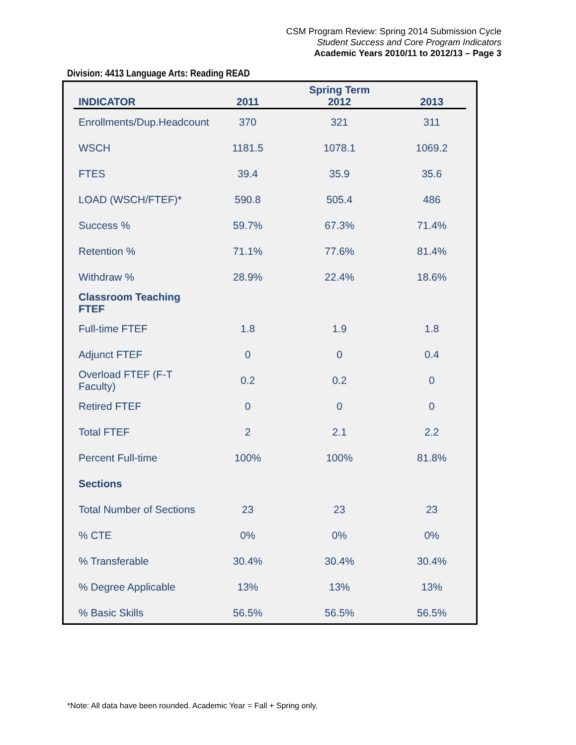CSM Program Review: Spring 2014 Submission Cycle
Student Success and Core Program Indicators
Academic Years 2010/11 to 2012/13 – Page 3
Division: 4413 Language Arts: Reading READ
| | | Spring Term | |
| --- | --- | --- | --- |
| INDICATOR | 2011 | 2012 | 2013 |
| Enrollments/Dup.Headcount | 370 | 321 | 311 |
| WSCH | 1181.5 | 1078.1 | 1069.2 |
| FTES | 39.4 | 35.9 | 35.6 |
| LOAD (WSCH/FTEF)* | 590.8 | 505.4 | 486 |
| Success % | 59.7% | 67.3% | 71.4% |
| Retention % | 71.1% | 77.6% | 81.4% |
| Withdraw % | 28.9% | 22.4% | 18.6% |
| Classroom Teaching FTEF | | | |
| Full-time FTEF | 1.8 | 1.9 | 1.8 |
| Adjunct FTEF | 0 | 0 | 0.4 |
| Overload FTEF (F-T Faculty) | 0.2 | 0.2 | 0 |
| Retired FTEF | 0 | 0 | 0 |
| Total FTEF | 2 | 2.1 | 2.2 |
| Percent Full-time | 100% | 100% | 81.8% |
| Sections | | | |
| Total Number of Sections | 23 | 23 | 23 |
| % CTE | 0% | 0% | 0% |
| % Transferable | 30.4% | 30.4% | 30.4% |
| % Degree Applicable | 13% | 13% | 13% |
| % Basic Skills | 56.5% | 56.5% | 56.5% |
*Note: All data have been rounded. Academic Year = Fall + Spring only.